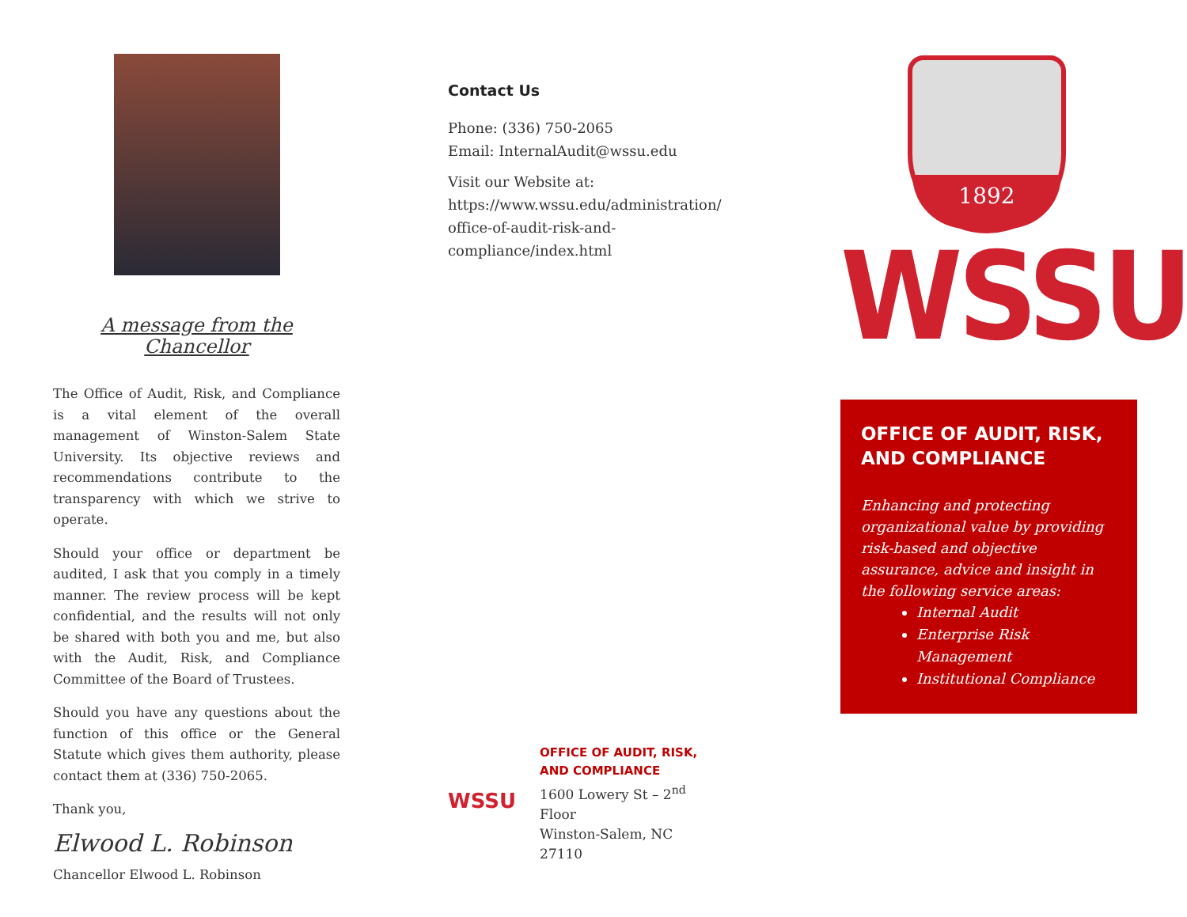A message from the Chancellor
The Office of Audit, Risk, and Compliance is a vital element of the overall management of Winston-Salem State University. Its objective reviews and recommendations contribute to the transparency with which we strive to operate.
Should your office or department be audited, I ask that you comply in a timely manner. The review process will be kept confidential, and the results will not only be shared with both you and me, but also with the Audit, Risk, and Compliance Committee of the Board of Trustees.
Should you have any questions about the function of this office or the General Statute which gives them authority, please contact them at (336) 750-2065.
Thank you,
Elwood L. Robinson
Chancellor Elwood L. Robinson
Contact Us
Phone: (336) 750-2065
Email: InternalAudit@wssu.edu
Visit our Website at:
https://www.wssu.edu/administration/
office-of-audit-risk-and-
compliance/index.html
WSSU
OFFICE OF AUDIT, RISK,
AND COMPLIANCE
1600 Lowery St – 2<sup>nd</sup>
Floor
Winston-Salem, NC
27110
1892
WSSU
OFFICE OF AUDIT, RISK, AND COMPLIANCE
Enhancing and protecting organizational value by providing risk-based and objective assurance, advice and insight in the following service areas:
Internal Audit
Enterprise Risk Management
Institutional Compliance